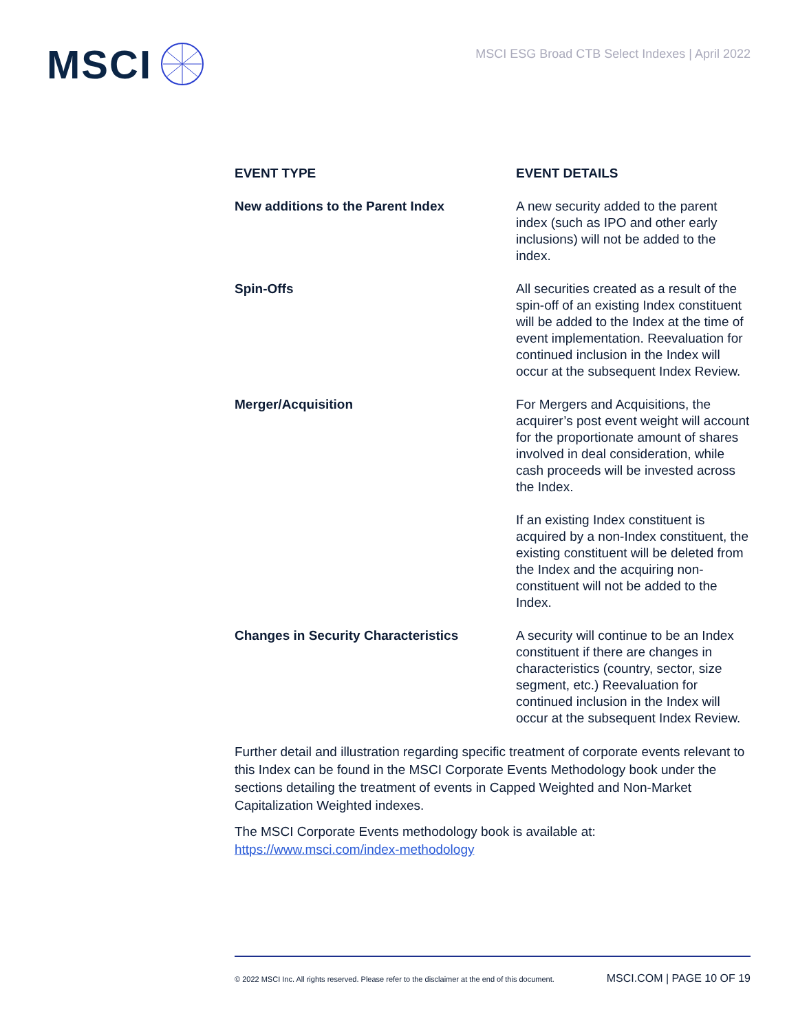MSCI
MSCI ESG Broad CTB Select Indexes | April 2022
| EVENT TYPE | EVENT DETAILS |
| --- | --- |
| New additions to the Parent Index | A new security added to the parent index (such as IPO and other early inclusions) will not be added to the index. |
| Spin-Offs | All securities created as a result of the spin-off of an existing Index constituent will be added to the Index at the time of event implementation. Reevaluation for continued inclusion in the Index will occur at the subsequent Index Review. |
| Merger/Acquisition | For Mergers and Acquisitions, the acquirer’s post event weight will account for the proportionate amount of shares involved in deal consideration, while cash proceeds will be invested across the Index. If an existing Index constituent is acquired by a non-Index constituent, the existing constituent will be deleted from the Index and the acquiring non-constituent will not be added to the Index. |
| Changes in Security Characteristics | A security will continue to be an Index constituent if there are changes in characteristics (country, sector, size segment, etc.) Reevaluation for continued inclusion in the Index will occur at the subsequent Index Review. |
Further detail and illustration regarding specific treatment of corporate events relevant to this Index can be found in the MSCI Corporate Events Methodology book under the sections detailing the treatment of events in Capped Weighted and Non-Market Capitalization Weighted indexes.
The MSCI Corporate Events methodology book is available at:
https://www.msci.com/index-methodology
© 2022 MSCI Inc. All rights reserved. Please refer to the disclaimer at the end of this document. MSCI.COM | PAGE 10 OF 19